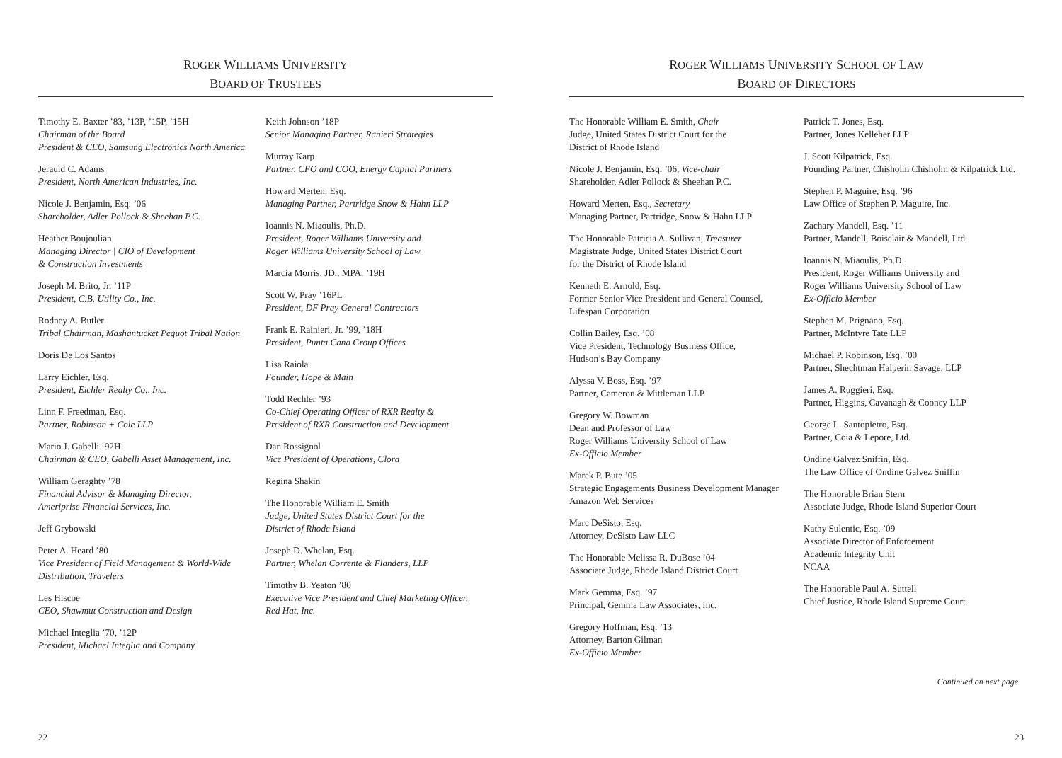ROGER WILLIAMS UNIVERSITY
BOARD OF TRUSTEES
Timothy E. Baxter ’83, ’13P, ’15P, ’15H
Chairman of the Board
President & CEO, Samsung Electronics North America
Jerauld C. Adams
President, North American Industries, Inc.
Nicole J. Benjamin, Esq. ’06
Shareholder, Adler Pollock & Sheehan P.C.
Heather Boujoulian
Managing Director | CIO of Development
& Construction Investments
Joseph M. Brito, Jr. ’11P
President, C.B. Utility Co., Inc.
Rodney A. Butler
Tribal Chairman, Mashantucket Pequot Tribal Nation
Doris De Los Santos
Larry Eichler, Esq.
President, Eichler Realty Co., Inc.
Linn F. Freedman, Esq.
Partner, Robinson + Cole LLP
Mario J. Gabelli ’92H
Chairman & CEO, Gabelli Asset Management, Inc.
William Geraghty ’78
Financial Advisor & Managing Director,
Ameriprise Financial Services, Inc.
Jeff Grybowski
Peter A. Heard ’80
Vice President of Field Management & World-Wide
Distribution, Travelers
Les Hiscoe
CEO, Shawmut Construction and Design
Michael Integlia ’70, ’12P
President, Michael Integlia and Company
Keith Johnson ’18P
Senior Managing Partner, Ranieri Strategies
Murray Karp
Partner, CFO and COO, Energy Capital Partners
Howard Merten, Esq.
Managing Partner, Partridge Snow & Hahn LLP
Ioannis N. Miaoulis, Ph.D.
President, Roger Williams University and
Roger Williams University School of Law
Marcia Morris, JD., MPA. ’19H
Scott W. Pray ’16PL
President, DF Pray General Contractors
Frank E. Rainieri, Jr. ’99, ’18H
President, Punta Cana Group Offices
Lisa Raiola
Founder, Hope & Main
Todd Rechler ’93
Co-Chief Operating Officer of RXR Realty &
President of RXR Construction and Development
Dan Rossignol
Vice President of Operations, Clora
Regina Shakin
The Honorable William E. Smith
Judge, United States District Court for the
District of Rhode Island
Joseph D. Whelan, Esq.
Partner, Whelan Corrente & Flanders, LLP
Timothy B. Yeaton ’80
Executive Vice President and Chief Marketing Officer,
Red Hat, Inc.
22
ROGER WILLIAMS UNIVERSITY SCHOOL OF LAW
BOARD OF DIRECTORS
The Honorable William E. Smith, Chair
Judge, United States District Court for the
District of Rhode Island
Nicole J. Benjamin, Esq. ’06, Vice-chair
Shareholder, Adler Pollock & Sheehan P.C.
Howard Merten, Esq., Secretary
Managing Partner, Partridge, Snow & Hahn LLP
The Honorable Patricia A. Sullivan, Treasurer
Magistrate Judge, United States District Court
for the District of Rhode Island
Kenneth E. Arnold, Esq.
Former Senior Vice President and General Counsel,
Lifespan Corporation
Collin Bailey, Esq. ’08
Vice President, Technology Business Office,
Hudson’s Bay Company
Alyssa V. Boss, Esq. ’97
Partner, Cameron & Mittleman LLP
Gregory W. Bowman
Dean and Professor of Law
Roger Williams University School of Law
Ex-Officio Member
Marek P. Bute ’05
Strategic Engagements Business Development Manager
Amazon Web Services
Marc DeSisto, Esq.
Attorney, DeSisto Law LLC
The Honorable Melissa R. DuBose ’04
Associate Judge, Rhode Island District Court
Mark Gemma, Esq. ’97
Principal, Gemma Law Associates, Inc.
Gregory Hoffman, Esq. ’13
Attorney, Barton Gilman
Ex-Officio Member
Patrick T. Jones, Esq.
Partner, Jones Kelleher LLP
J. Scott Kilpatrick, Esq.
Founding Partner, Chisholm Chisholm & Kilpatrick Ltd.
Stephen P. Maguire, Esq. ’96
Law Office of Stephen P. Maguire, Inc.
Zachary Mandell, Esq. ’11
Partner, Mandell, Boisclair & Mandell, Ltd
Ioannis N. Miaoulis, Ph.D.
President, Roger Williams University and
Roger Williams University School of Law
Ex-Officio Member
Stephen M. Prignano, Esq.
Partner, McIntyre Tate LLP
Michael P. Robinson, Esq. ’00
Partner, Shechtman Halperin Savage, LLP
James A. Ruggieri, Esq.
Partner, Higgins, Cavanagh & Cooney LLP
George L. Santopietro, Esq.
Partner, Coia & Lepore, Ltd.
Ondine Galvez Sniffin, Esq.
The Law Office of Ondine Galvez Sniffin
The Honorable Brian Stern
Associate Judge, Rhode Island Superior Court
Kathy Sulentic, Esq. ’09
Associate Director of Enforcement
Academic Integrity Unit
NCAA
The Honorable Paul A. Suttell
Chief Justice, Rhode Island Supreme Court
Continued on next page
23